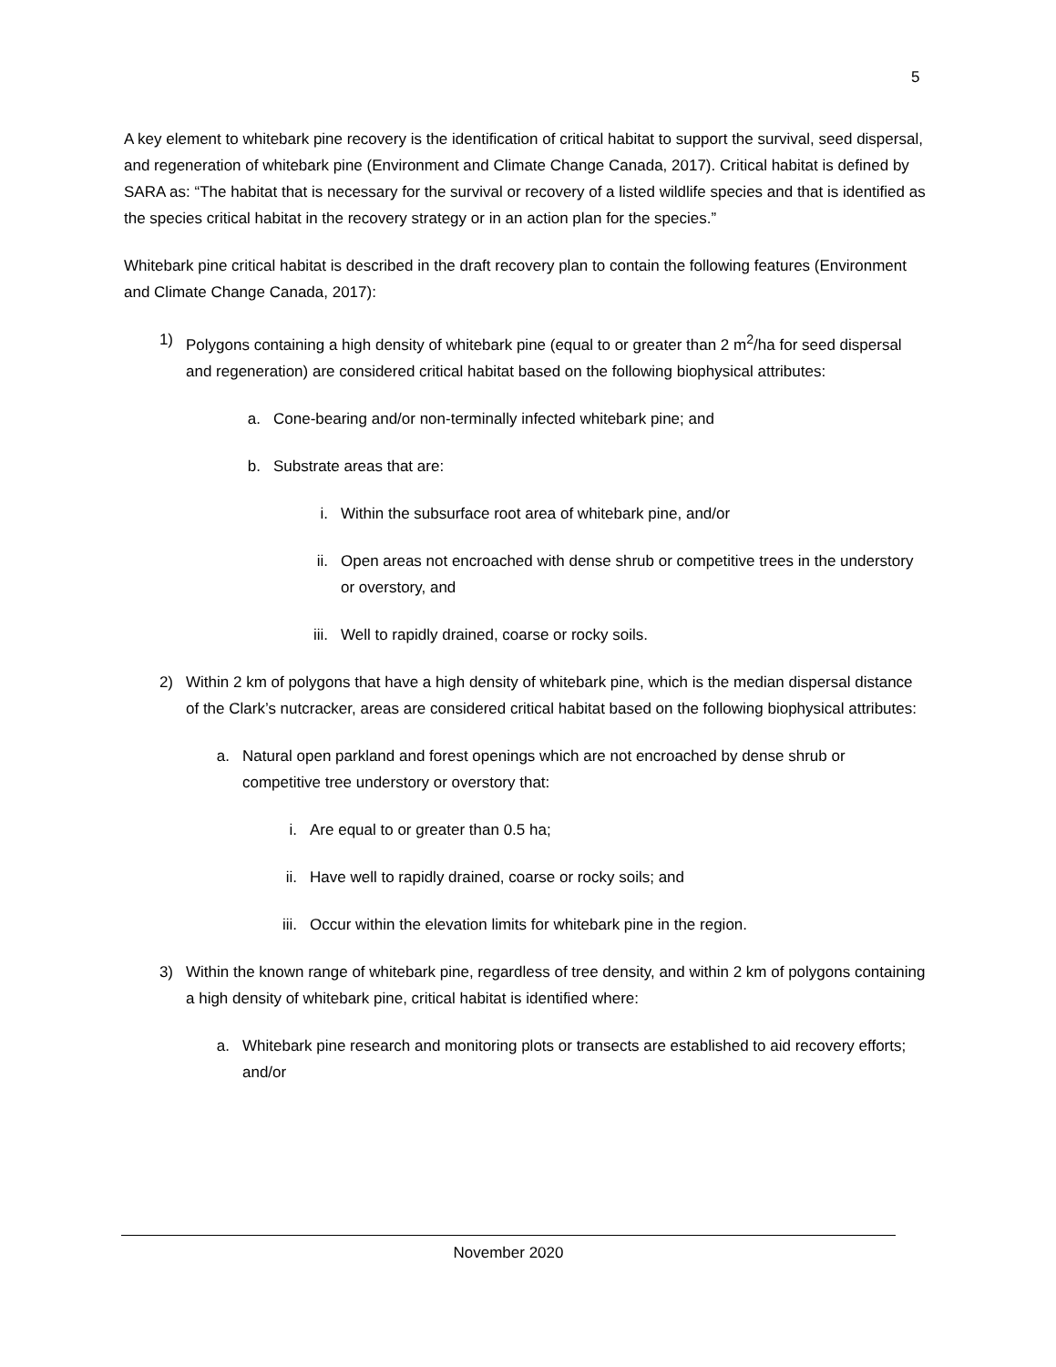5
A key element to whitebark pine recovery is the identification of critical habitat to support the survival, seed dispersal, and regeneration of whitebark pine (Environment and Climate Change Canada, 2017). Critical habitat is defined by SARA as: “The habitat that is necessary for the survival or recovery of a listed wildlife species and that is identified as the species critical habitat in the recovery strategy or in an action plan for the species.”
Whitebark pine critical habitat is described in the draft recovery plan to contain the following features (Environment and Climate Change Canada, 2017):
1) Polygons containing a high density of whitebark pine (equal to or greater than 2 m<sup>2</sup>/ha for seed dispersal and regeneration) are considered critical habitat based on the following biophysical attributes:
a. Cone-bearing and/or non-terminally infected whitebark pine; and
b. Substrate areas that are:
i. Within the subsurface root area of whitebark pine, and/or
ii. Open areas not encroached with dense shrub or competitive trees in the understory or overstory, and
iii. Well to rapidly drained, coarse or rocky soils.
2) Within 2 km of polygons that have a high density of whitebark pine, which is the median dispersal distance of the Clark’s nutcracker, areas are considered critical habitat based on the following biophysical attributes:
a. Natural open parkland and forest openings which are not encroached by dense shrub or competitive tree understory or overstory that:
i. Are equal to or greater than 0.5 ha;
ii. Have well to rapidly drained, coarse or rocky soils; and
iii. Occur within the elevation limits for whitebark pine in the region.
3) Within the known range of whitebark pine, regardless of tree density, and within 2 km of polygons containing a high density of whitebark pine, critical habitat is identified where:
a. Whitebark pine research and monitoring plots or transects are established to aid recovery efforts; and/or
November 2020